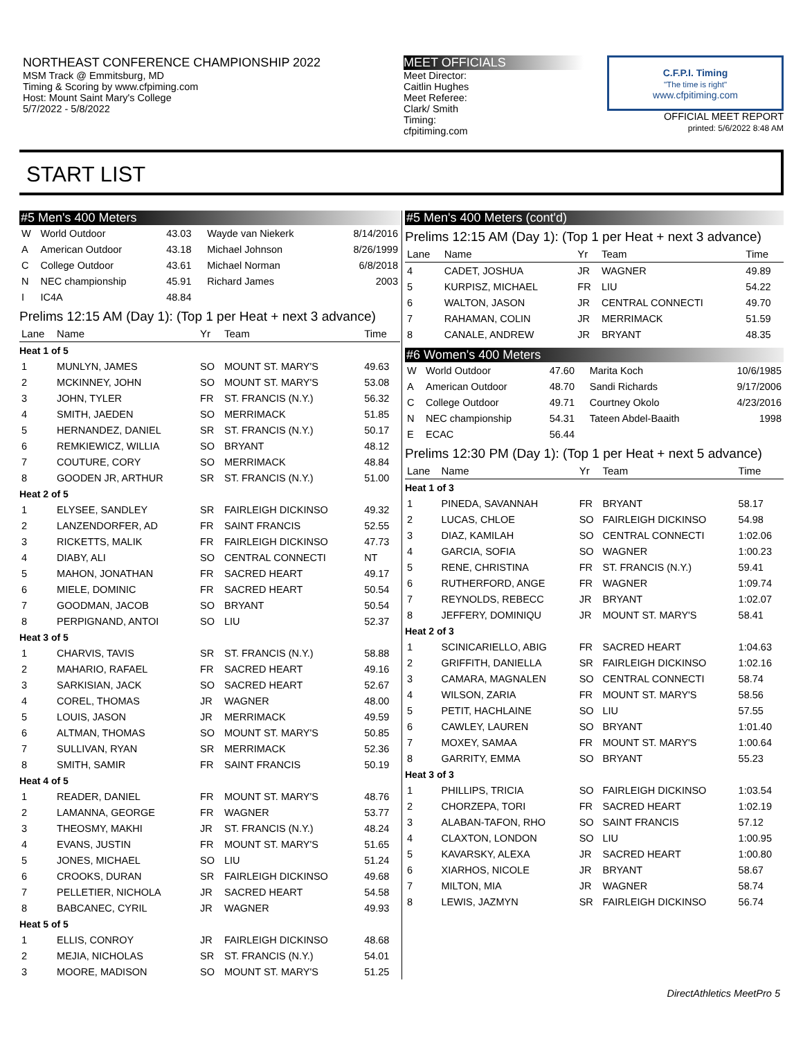NORTHEAST CONFERENCE CHAMPIONSHIP 2022
MSM Track @ Emmitsburg, MD
Timing & Scoring by www.cfpiming.com
Host: Mount Saint Mary's College
5/7/2022 - 5/8/2022
MEET OFFICIALS
Meet Director:
Caitlin Hughes
Meet Referee:
Clark/ Smith
Timing:
cfpitiming.com
C.F.P.I. Timing
"The time is right"
www.cfpitiming.com
OFFICIAL MEET REPORT
printed: 5/6/2022 8:48 AM
START LIST
#5 Men's 400 Meters
| W | World Outdoor | 43.03 | Wayde van Niekerk | 8/14/2016 |
| A | American Outdoor | 43.18 | Michael Johnson | 8/26/1999 |
| C | College Outdoor | 43.61 | Michael Norman | 6/8/2018 |
| N | NEC championship | 45.91 | Richard James | 2003 |
| I | IC4A | 48.84 | | |
Prelims 12:15 AM (Day 1): (Top 1 per Heat + next 3 advance)
| Lane | Name | Yr | Team | Time |
| --- | --- | --- | --- | --- |
| Heat 1 of 5 | | | | |
| 1 | MUNLYN, JAMES | SO | MOUNT ST. MARY'S | 49.63 |
| 2 | MCKINNEY, JOHN | SO | MOUNT ST. MARY'S | 53.08 |
| 3 | JOHN, TYLER | FR | ST. FRANCIS (N.Y.) | 56.32 |
| 4 | SMITH, JAEDEN | SO | MERRIMACK | 51.85 |
| 5 | HERNANDEZ, DANIEL | SR | ST. FRANCIS (N.Y.) | 50.17 |
| 6 | REMKIEWICZ, WILLIA | SO | BRYANT | 48.12 |
| 7 | COUTURE, CORY | SO | MERRIMACK | 48.84 |
| 8 | GOODEN JR, ARTHUR | SR | ST. FRANCIS (N.Y.) | 51.00 |
| Heat 2 of 5 | | | | |
| 1 | ELYSEE, SANDLEY | SR | FAIRLEIGH DICKINSO | 49.32 |
| 2 | LANZENDORFER, AD | FR | SAINT FRANCIS | 52.55 |
| 3 | RICKETTS, MALIK | FR | FAIRLEIGH DICKINSO | 47.73 |
| 4 | DIABY, ALI | SO | CENTRAL CONNECTI | NT |
| 5 | MAHON, JONATHAN | FR | SACRED HEART | 49.17 |
| 6 | MIELE, DOMINIC | FR | SACRED HEART | 50.54 |
| 7 | GOODMAN, JACOB | SO | BRYANT | 50.54 |
| 8 | PERPIGNAND, ANTOI | SO | LIU | 52.37 |
| Heat 3 of 5 | | | | |
| 1 | CHARVIS, TAVIS | SR | ST. FRANCIS (N.Y.) | 58.88 |
| 2 | MAHARIO, RAFAEL | FR | SACRED HEART | 49.16 |
| 3 | SARKISIAN, JACK | SO | SACRED HEART | 52.67 |
| 4 | COREL, THOMAS | JR | WAGNER | 48.00 |
| 5 | LOUIS, JASON | JR | MERRIMACK | 49.59 |
| 6 | ALTMAN, THOMAS | SO | MOUNT ST. MARY'S | 50.85 |
| 7 | SULLIVAN, RYAN | SR | MERRIMACK | 52.36 |
| 8 | SMITH, SAMIR | FR | SAINT FRANCIS | 50.19 |
| Heat 4 of 5 | | | | |
| 1 | READER, DANIEL | FR | MOUNT ST. MARY'S | 48.76 |
| 2 | LAMANNA, GEORGE | FR | WAGNER | 53.77 |
| 3 | THEOSMY, MAKHI | JR | ST. FRANCIS (N.Y.) | 48.24 |
| 4 | EVANS, JUSTIN | FR | MOUNT ST. MARY'S | 51.65 |
| 5 | JONES, MICHAEL | SO | LIU | 51.24 |
| 6 | CROOKS, DURAN | SR | FAIRLEIGH DICKINSO | 49.68 |
| 7 | PELLETIER, NICHOLA | JR | SACRED HEART | 54.58 |
| 8 | BABCANEC, CYRIL | JR | WAGNER | 49.93 |
| Heat 5 of 5 | | | | |
| 1 | ELLIS, CONROY | JR | FAIRLEIGH DICKINSO | 48.68 |
| 2 | MEJIA, NICHOLAS | SR | ST. FRANCIS (N.Y.) | 54.01 |
| 3 | MOORE, MADISON | SO | MOUNT ST. MARY'S | 51.25 |
#5 Men's 400 Meters (cont'd)
Prelims 12:15 AM (Day 1): (Top 1 per Heat + next 3 advance)
| Lane | Name | Yr | Team | Time |
| --- | --- | --- | --- | --- |
| 4 | CADET, JOSHUA | JR | WAGNER | 49.89 |
| 5 | KURPISZ, MICHAEL | FR | LIU | 54.22 |
| 6 | WALTON, JASON | JR | CENTRAL CONNECTI | 49.70 |
| 7 | RAHAMAN, COLIN | JR | MERRIMACK | 51.59 |
| 8 | CANALE, ANDREW | JR | BRYANT | 48.35 |
#6 Women's 400 Meters
| W | World Outdoor | 47.60 | Marita Koch | 10/6/1985 |
| A | American Outdoor | 48.70 | Sandi Richards | 9/17/2006 |
| C | College Outdoor | 49.71 | Courtney Okolo | 4/23/2016 |
| N | NEC championship | 54.31 | Tateen Abdel-Baaith | 1998 |
| E | ECAC | 56.44 | | |
Prelims 12:30 PM (Day 1): (Top 1 per Heat + next 5 advance)
| Lane | Name | Yr | Team | Time |
| --- | --- | --- | --- | --- |
| Heat 1 of 3 | | | | |
| 1 | PINEDA, SAVANNAH | FR | BRYANT | 58.17 |
| 2 | LUCAS, CHLOE | SO | FAIRLEIGH DICKINSO | 54.98 |
| 3 | DIAZ, KAMILAH | SO | CENTRAL CONNECTI | 1:02.06 |
| 4 | GARCIA, SOFIA | SO | WAGNER | 1:00.23 |
| 5 | RENE, CHRISTINA | FR | ST. FRANCIS (N.Y.) | 59.41 |
| 6 | RUTHERFORD, ANGE | FR | WAGNER | 1:09.74 |
| 7 | REYNOLDS, REBECC | JR | BRYANT | 1:02.07 |
| 8 | JEFFERY, DOMINIQU | JR | MOUNT ST. MARY'S | 58.41 |
| Heat 2 of 3 | | | | |
| 1 | SCINICARIELLO, ABIG | FR | SACRED HEART | 1:04.63 |
| 2 | GRIFFITH, DANIELLA | SR | FAIRLEIGH DICKINSO | 1:02.16 |
| 3 | CAMARA, MAGNALEN | SO | CENTRAL CONNECTI | 58.74 |
| 4 | WILSON, ZARIA | FR | MOUNT ST. MARY'S | 58.56 |
| 5 | PETIT, HACHLAINE | SO | LIU | 57.55 |
| 6 | CAWLEY, LAUREN | SO | BRYANT | 1:01.40 |
| 7 | MOXEY, SAMAA | FR | MOUNT ST. MARY'S | 1:00.64 |
| 8 | GARRITY, EMMA | SO | BRYANT | 55.23 |
| Heat 3 of 3 | | | | |
| 1 | PHILLIPS, TRICIA | SO | FAIRLEIGH DICKINSO | 1:03.54 |
| 2 | CHORZEPA, TORI | FR | SACRED HEART | 1:02.19 |
| 3 | ALABAN-TAFON, RHO | SO | SAINT FRANCIS | 57.12 |
| 4 | CLAXTON, LONDON | SO | LIU | 1:00.95 |
| 5 | KAVARSKY, ALEXA | JR | SACRED HEART | 1:00.80 |
| 6 | XIARHOS, NICOLE | JR | BRYANT | 58.67 |
| 7 | MILTON, MIA | JR | WAGNER | 58.74 |
| 8 | LEWIS, JAZMYN | SR | FAIRLEIGH DICKINSO | 56.74 |
DirectAthletics MeetPro 5